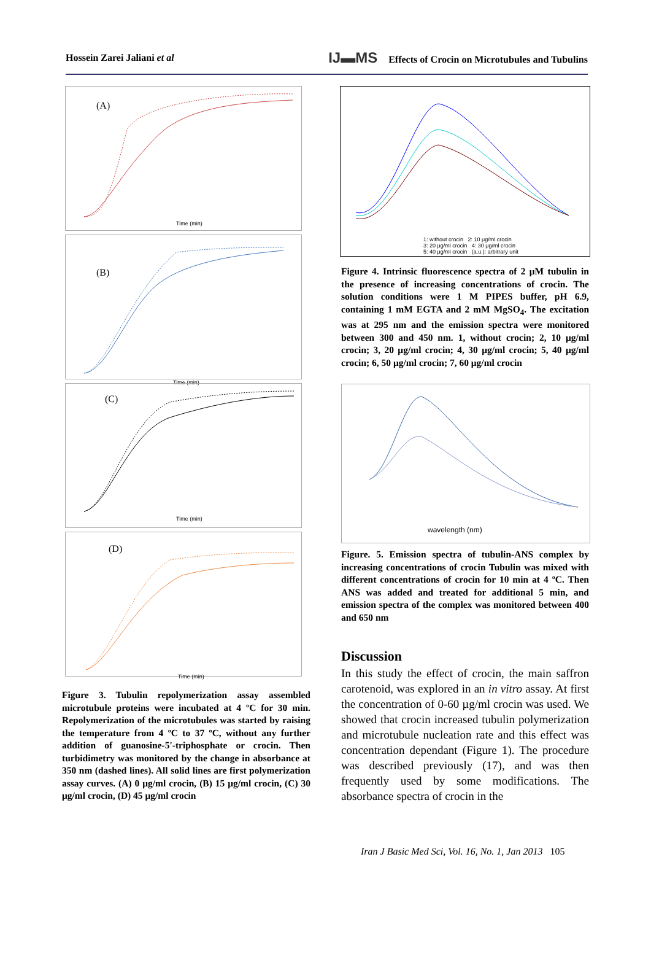Hossein Zarei Jaliani et al
IJ▬MS Effects of Crocin on Microtubules and Tubulins
(A)
Time (min)
(B)
Time (min)
(C)
Time (min)
(D)
Time (min)
Figure 3. Tubulin repolymerization assay assembled microtubule proteins were incubated at 4 ºC for 30 min. Repolymerization of the microtubules was started by raising the temperature from 4 ºC to 37 ºC, without any further addition of guanosine-5'-triphosphate or crocin. Then turbidimetry was monitored by the change in absorbance at 350 nm (dashed lines). All solid lines are first polymerization assay curves. (A) 0 μg/ml crocin, (B) 15 μg/ml crocin, (C) 30 μg/ml crocin, (D) 45 μg/ml crocin
1: without crocin 2: 10 μg/ml crocin
3: 20 μg/ml crocin 4: 30 μg/ml crocin
5: 40 μg/ml crocin (a.u.): arbitrary unit
Figure 4. Intrinsic fluorescence spectra of 2 μM tubulin in the presence of increasing concentrations of crocin. The solution conditions were 1 M PIPES buffer, pH 6.9, containing 1 mM EGTA and 2 mM MgSO<sub>4</sub>. The excitation was at 295 nm and the emission spectra were monitored between 300 and 450 nm. 1, without crocin; 2, 10 μg/ml crocin; 3, 20 μg/ml crocin; 4, 30 μg/ml crocin; 5, 40 μg/ml crocin; 6, 50 μg/ml crocin; 7, 60 μg/ml crocin
wavelength (nm)
Figure. 5. Emission spectra of tubulin-ANS complex by increasing concentrations of crocin Tubulin was mixed with different concentrations of crocin for 10 min at 4 ºC. Then ANS was added and treated for additional 5 min, and emission spectra of the complex was monitored between 400 and 650 nm
Discussion
In this study the effect of crocin, the main saffron carotenoid, was explored in an in vitro assay. At first the concentration of 0-60 µg/ml crocin was used. We showed that crocin increased tubulin polymerization and microtubule nucleation rate and this effect was concentration dependant (Figure 1). The procedure was described previously (17), and was then frequently used by some modifications. The absorbance spectra of crocin in the
Iran J Basic Med Sci, Vol. 16, No. 1, Jan 2013 105